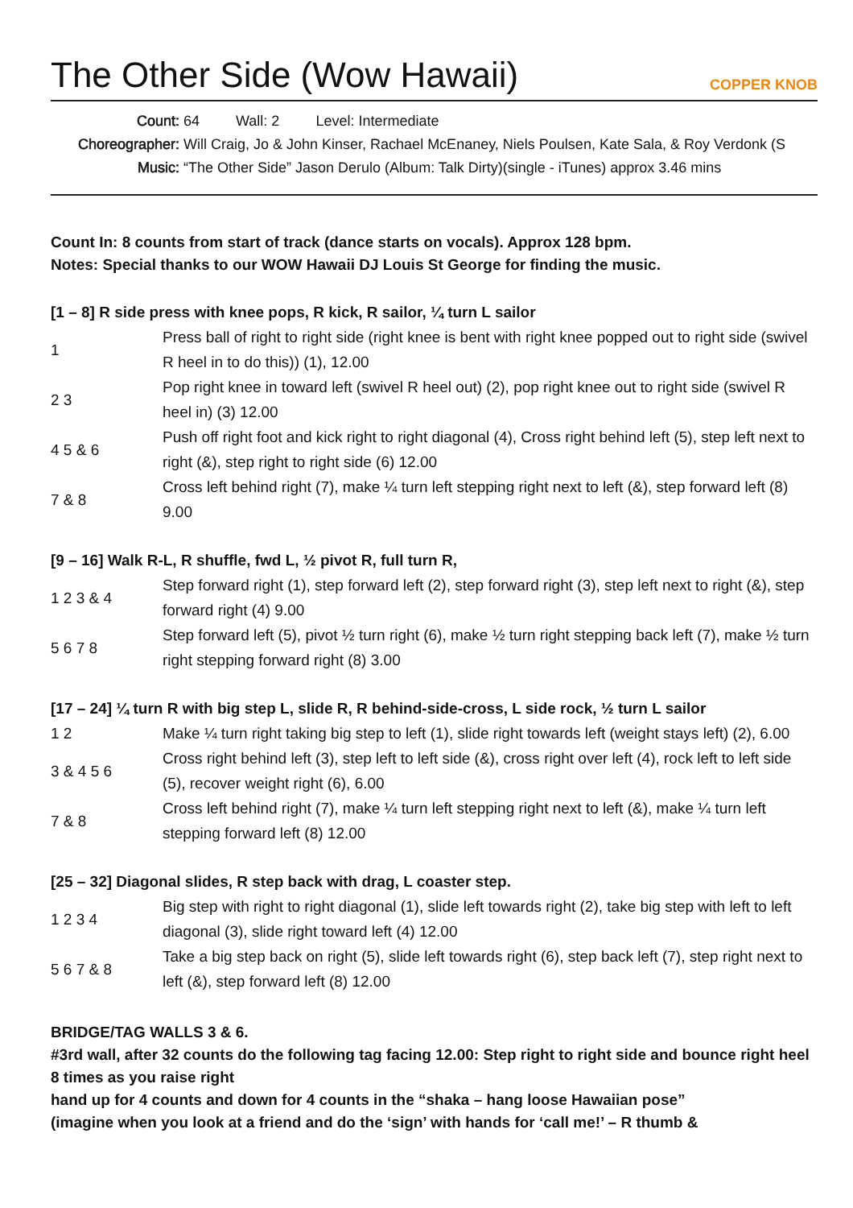The Other Side (Wow Hawaii)
COPPER KNOB
Count: 64 Wall: 2 Level: Intermediate
Choreographer: Will Craig, Jo & John Kinser, Rachael McEnaney, Niels Poulsen, Kate Sala, & Roy Verdonk (S
Music: “The Other Side” Jason Derulo (Album: Talk Dirty)(single - iTunes) approx 3.46 mins
Count In: 8 counts from start of track (dance starts on vocals). Approx 128 bpm.
Notes: Special thanks to our WOW Hawaii DJ Louis St George for finding the music.
[1 – 8] R side press with knee pops, R kick, R sailor, ¼ turn L sailor
| 1 | Press ball of right to right side (right knee is bent with right knee popped out to right side (swivel R heel in to do this)) (1), 12.00 |
| 2 3 | Pop right knee in toward left (swivel R heel out) (2), pop right knee out to right side (swivel R heel in) (3) 12.00 |
| 4 5 & 6 | Push off right foot and kick right to right diagonal (4), Cross right behind left (5), step left next to right (&), step right to right side (6) 12.00 |
| 7 & 8 | Cross left behind right (7), make ¼ turn left stepping right next to left (&), step forward left (8) 9.00 |
[9 – 16] Walk R-L, R shuffle, fwd L, ½ pivot R, full turn R,
| 1 2 3 & 4 | Step forward right (1), step forward left (2), step forward right (3), step left next to right (&), step forward right (4) 9.00 |
| 5 6 7 8 | Step forward left (5), pivot ½ turn right (6), make ½ turn right stepping back left (7), make ½ turn right stepping forward right (8) 3.00 |
[17 – 24] ¼ turn R with big step L, slide R, R behind-side-cross, L side rock, ½ turn L sailor
| 1 2 | Make ¼ turn right taking big step to left (1), slide right towards left (weight stays left) (2), 6.00 |
| 3 & 4 5 6 | Cross right behind left (3), step left to left side (&), cross right over left (4), rock left to left side (5), recover weight right (6), 6.00 |
| 7 & 8 | Cross left behind right (7), make ¼ turn left stepping right next to left (&), make ¼ turn left stepping forward left (8) 12.00 |
[25 – 32] Diagonal slides, R step back with drag, L coaster step.
| 1 2 3 4 | Big step with right to right diagonal (1), slide left towards right (2), take big step with left to left diagonal (3), slide right toward left (4) 12.00 |
| 5 6 7 & 8 | Take a big step back on right (5), slide left towards right (6), step back left (7), step right next to left (&), step forward left (8) 12.00 |
BRIDGE/TAG WALLS 3 & 6.
#3rd wall, after 32 counts do the following tag facing 12.00: Step right to right side and bounce right heel 8 times as you raise right
hand up for 4 counts and down for 4 counts in the “shaka – hang loose Hawaiian pose”
(imagine when you look at a friend and do the ‘sign’ with hands for ‘call me!’ – R thumb &